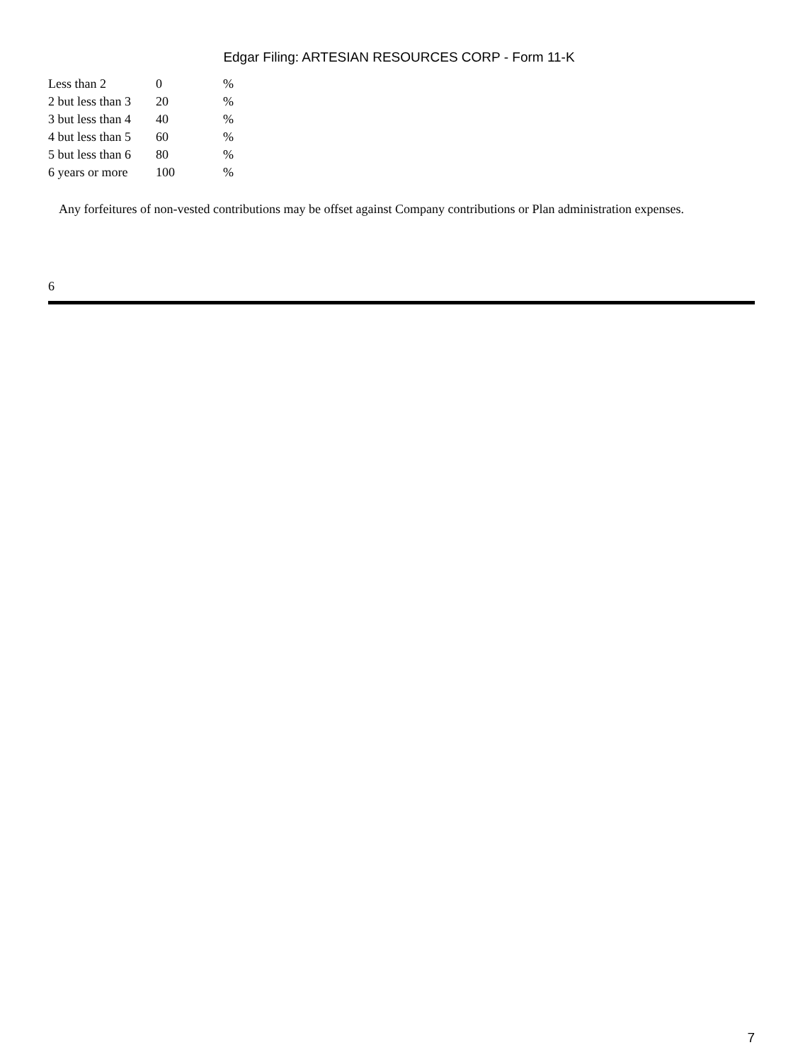Edgar Filing: ARTESIAN RESOURCES CORP - Form 11-K
| Less than 2 | 0 | % |
| 2 but less than 3 | 20 | % |
| 3 but less than 4 | 40 | % |
| 4 but less than 5 | 60 | % |
| 5 but less than 6 | 80 | % |
| 6 years or more | 100 | % |
Any forfeitures of non-vested contributions may be offset against Company contributions or Plan administration expenses.
6
7